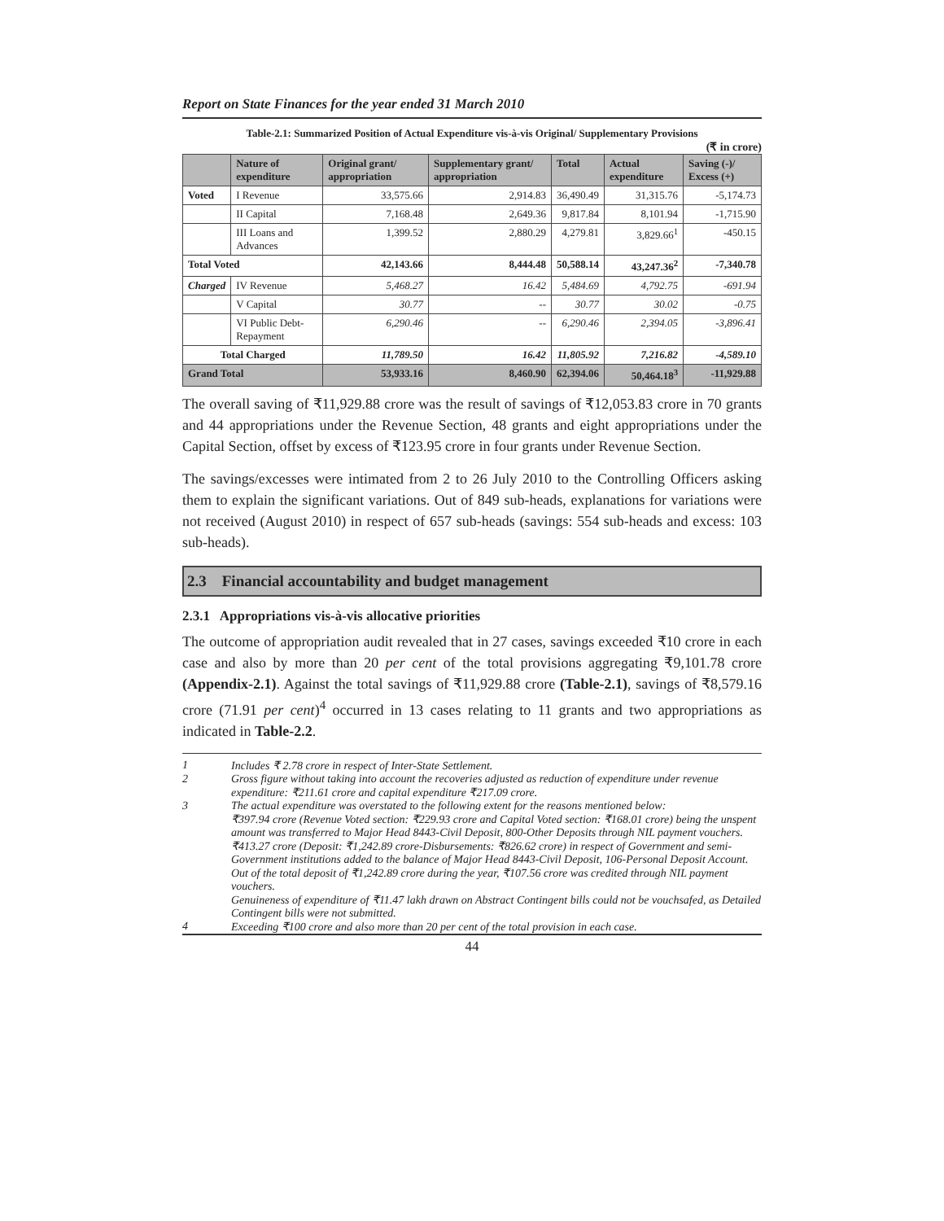Report on State Finances for the year ended 31 March 2010
Table-2.1: Summarized Position of Actual Expenditure vis-à-vis Original/ Supplementary Provisions
(₹ in crore)
| | Nature of expenditure | Original grant/ appropriation | Supplementary grant/ appropriation | Total | Actual expenditure | Saving (-)/ Excess (+) |
| --- | --- | --- | --- | --- | --- | --- |
| Voted | I Revenue | 33,575.66 | 2,914.83 | 36,490.49 | 31,315.76 | -5,174.73 |
| | II Capital | 7,168.48 | 2,649.36 | 9,817.84 | 8,101.94 | -1,715.90 |
| | III Loans and Advances | 1,399.52 | 2,880.29 | 4,279.81 | 3,829.66<sup>1</sup> | -450.15 |
| Total Voted | | 42,143.66 | 8,444.48 | 50,588.14 | 43,247.36<sup>2</sup> | -7,340.78 |
| Charged | IV Revenue | 5,468.27 | 16.42 | 5,484.69 | 4,792.75 | -691.94 |
| | V Capital | 30.77 | -- | 30.77 | 30.02 | -0.75 |
| | VI Public Debt-Repayment | 6,290.46 | -- | 6,290.46 | 2,394.05 | -3,896.41 |
| Total Charged | | 11,789.50 | 16.42 | 11,805.92 | 7,216.82 | -4,589.10 |
| Grand Total | | 53,933.16 | 8,460.90 | 62,394.06 | 50,464.18<sup>3</sup> | -11,929.88 |
The overall saving of ₹11,929.88 crore was the result of savings of ₹12,053.83 crore in 70 grants and 44 appropriations under the Revenue Section, 48 grants and eight appropriations under the Capital Section, offset by excess of ₹123.95 crore in four grants under Revenue Section.
The savings/excesses were intimated from 2 to 26 July 2010 to the Controlling Officers asking them to explain the significant variations. Out of 849 sub-heads, explanations for variations were not received (August 2010) in respect of 657 sub-heads (savings: 554 sub-heads and excess: 103 sub-heads).
2.3 Financial accountability and budget management
2.3.1 Appropriations vis-à-vis allocative priorities
The outcome of appropriation audit revealed that in 27 cases, savings exceeded ₹10 crore in each case and also by more than 20 per cent of the total provisions aggregating ₹9,101.78 crore (Appendix-2.1). Against the total savings of ₹11,929.88 crore (Table-2.1), savings of ₹8,579.16 crore (71.91 per cent)<sup>4</sup> occurred in 13 cases relating to 11 grants and two appropriations as indicated in Table-2.2.
1 Includes ₹ 2.78 crore in respect of Inter-State Settlement.
2 Gross figure without taking into account the recoveries adjusted as reduction of expenditure under revenue expenditure: ₹211.61 crore and capital expenditure ₹217.09 crore.
3 The actual expenditure was overstated to the following extent for the reasons mentioned below:
₹397.94 crore (Revenue Voted section: ₹229.93 crore and Capital Voted section: ₹168.01 crore) being the unspent amount was transferred to Major Head 8443-Civil Deposit, 800-Other Deposits through NIL payment vouchers.
₹413.27 crore (Deposit: ₹1,242.89 crore-Disbursements: ₹826.62 crore) in respect of Government and semi-Government institutions added to the balance of Major Head 8443-Civil Deposit, 106-Personal Deposit Account. Out of the total deposit of ₹1,242.89 crore during the year, ₹107.56 crore was credited through NIL payment vouchers.
Genuineness of expenditure of ₹11.47 lakh drawn on Abstract Contingent bills could not be vouchsafed, as Detailed Contingent bills were not submitted.
4 Exceeding ₹100 crore and also more than 20 per cent of the total provision in each case.
44